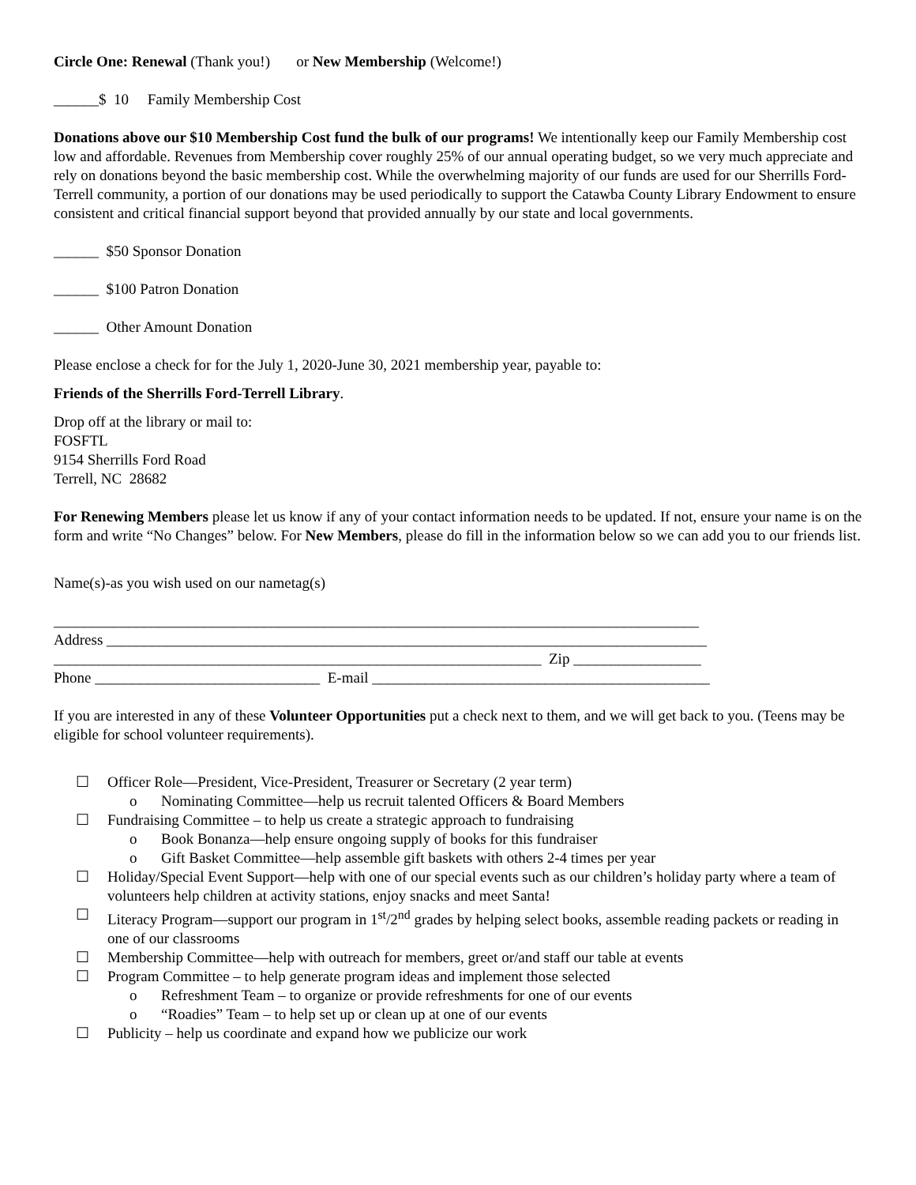Circle One: Renewal (Thank you!) or New Membership (Welcome!)
______$ 10 Family Membership Cost
Donations above our $10 Membership Cost fund the bulk of our programs! We intentionally keep our Family Membership cost low and affordable. Revenues from Membership cover roughly 25% of our annual operating budget, so we very much appreciate and rely on donations beyond the basic membership cost. While the overwhelming majority of our funds are used for our Sherrills Ford-Terrell community, a portion of our donations may be used periodically to support the Catawba County Library Endowment to ensure consistent and critical financial support beyond that provided annually by our state and local governments.
______ $50 Sponsor Donation
______ $100 Patron Donation
______ Other Amount Donation
Please enclose a check for for the July 1, 2020-June 30, 2021 membership year, payable to:
Friends of the Sherrills Ford-Terrell Library.
Drop off at the library or mail to:
FOSFTL
9154 Sherrills Ford Road
Terrell, NC 28682
For Renewing Members please let us know if any of your contact information needs to be updated. If not, ensure your name is on the form and write “No Changes” below. For New Members, please do fill in the information below so we can add you to our friends list.
Name(s)-as you wish used on our nametag(s)
______________________________________________________________________________________
Address ________________________________________________________________________________
_________________________________________________________________ Zip _________________
Phone ______________________________ E-mail _____________________________________________
If you are interested in any of these Volunteer Opportunities put a check next to them, and we will get back to you. (Teens may be eligible for school volunteer requirements).
☐ Officer Role—President, Vice-President, Treasurer or Secretary (2 year term)
o Nominating Committee—help us recruit talented Officers & Board Members
☐ Fundraising Committee – to help us create a strategic approach to fundraising
o Book Bonanza—help ensure ongoing supply of books for this fundraiser
o Gift Basket Committee—help assemble gift baskets with others 2-4 times per year
☐ Holiday/Special Event Support—help with one of our special events such as our children’s holiday party where a team of volunteers help children at activity stations, enjoy snacks and meet Santa!
☐ Literacy Program—support our program in 1<sup>st</sup>/2<sup>nd</sup> grades by helping select books, assemble reading packets or reading in one of our classrooms
☐ Membership Committee—help with outreach for members, greet or/and staff our table at events
☐ Program Committee – to help generate program ideas and implement those selected
o Refreshment Team – to organize or provide refreshments for one of our events
o “Roadies” Team – to help set up or clean up at one of our events
☐ Publicity – help us coordinate and expand how we publicize our work